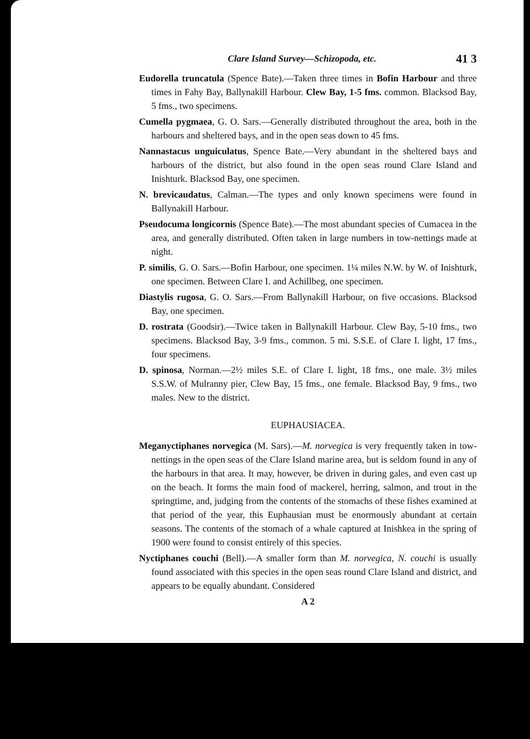Clare Island Survey—Schizopoda, etc. 41 3
Eudorella truncatula (Spence Bate).—Taken three times in Bofin Harbour and three times in Fahy Bay, Ballynakill Harbour. Clew Bay, 1-5 fms. common. Blacksod Bay, 5 fms., two specimens.
Cumella pygmaea, G. O. Sars.—Generally distributed throughout the area, both in the harbours and sheltered bays, and in the open seas down to 45 fms.
Nannastacus unguiculatus, Spence Bate.—Very abundant in the sheltered bays and harbours of the district, but also found in the open seas round Clare Island and Inishturk. Blacksod Bay, one specimen.
N. brevicaudatus, Calman.—The types and only known specimens were found in Ballynakill Harbour.
Pseudocuma longicornis (Spence Bate).—The most abundant species of Cumacea in the area, and generally distributed. Often taken in large numbers in tow-nettings made at night.
P. similis, G. O. Sars.—Bofin Harbour, one specimen. 1¼ miles N.W. by W. of Inishturk, one specimen. Between Clare I. and Achillbeg, one specimen.
Diastylis rugosa, G. O. Sars.—From Ballynakill Harbour, on five occasions. Blacksod Bay, one specimen.
D. rostrata (Goodsir).—Twice taken in Ballynakill Harbour. Clew Bay, 5-10 fms., two specimens. Blacksod Bay, 3-9 fms., common. 5 mi. S.S.E. of Clare I. light, 17 fms., four specimens.
D. spinosa, Norman.—2½ miles S.E. of Clare I. light, 18 fms., one male. 3½ miles S.S.W. of Mulranny pier, Clew Bay, 15 fms., one female. Blacksod Bay, 9 fms., two males. New to the district.
EUPHAUSIACEA.
Meganyctiphanes norvegica (M. Sars).—M. norvegica is very frequently taken in tow-nettings in the open seas of the Clare Island marine area, but is seldom found in any of the harbours in that area. It may, however, be driven in during gales, and even cast up on the beach. It forms the main food of mackerel, herring, salmon, and trout in the springtime, and, judging from the contents of the stomachs of these fishes examined at that period of the year, this Euphausian must be enormously abundant at certain seasons. The contents of the stomach of a whale captured at Inishkea in the spring of 1900 were found to consist entirely of this species.
Nyctiphanes couchi (Bell).—A smaller form than M. norvegica, N. couchi is usually found associated with this species in the open seas round Clare Island and district, and appears to be equally abundant. Considered
A 2